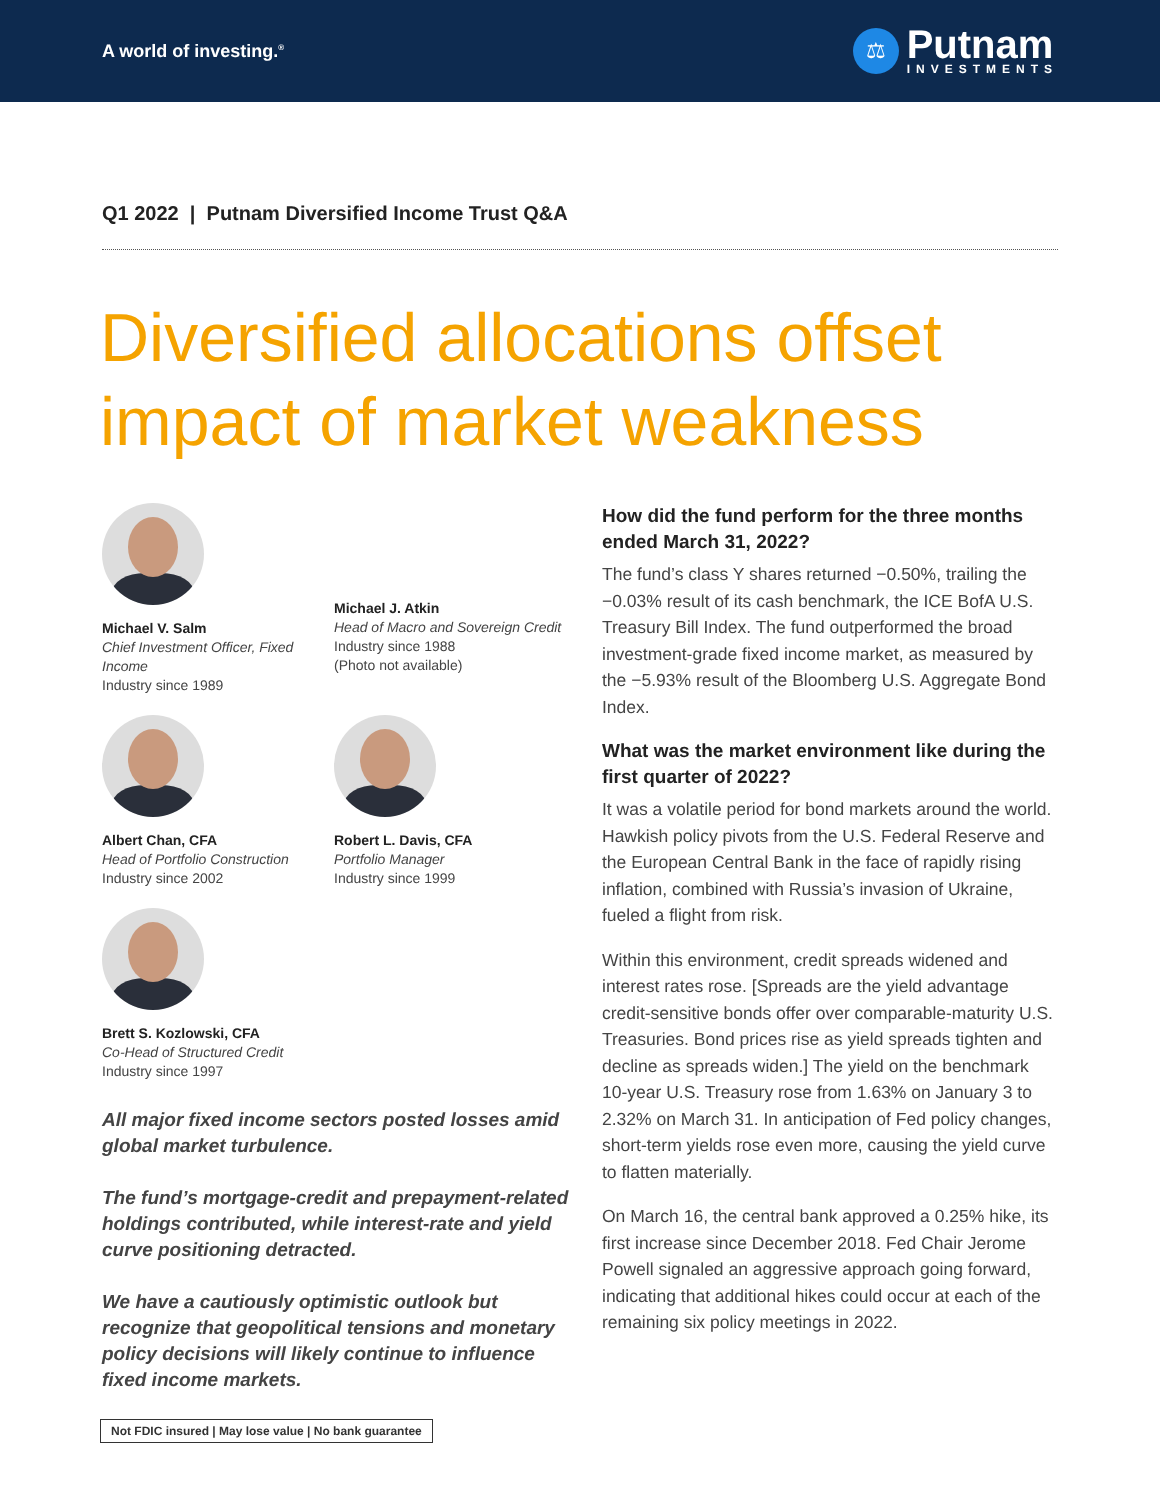A world of investing.<sup>®</sup>
⚖
Putnam
INVESTMENTS
Q1 2022 | Putnam Diversified Income Trust Q&A
Diversified allocations offset impact of market weakness
Michael V. Salm
Chief Investment Officer, Fixed Income
Industry since 1989
Michael J. Atkin
Head of Macro and Sovereign Credit
Industry since 1988
(Photo not available)
Albert Chan, CFA
Head of Portfolio Construction
Industry since 2002
Robert L. Davis, CFA
Portfolio Manager
Industry since 1999
Brett S. Kozlowski, CFA
Co-Head of Structured Credit
Industry since 1997
All major fixed income sectors posted losses amid global market turbulence.
The fund’s mortgage-credit and prepayment-related holdings contributed, while interest-rate and yield curve positioning detracted.
We have a cautiously optimistic outlook but recognize that geopolitical tensions and monetary policy decisions will likely continue to influence fixed income markets.
How did the fund perform for the three months ended March 31, 2022?
The fund’s class Y shares returned −0.50%, trailing the −0.03% result of its cash benchmark, the ICE BofA U.S. Treasury Bill Index. The fund outperformed the broad investment-grade fixed income market, as measured by the −5.93% result of the Bloomberg U.S. Aggregate Bond Index.
What was the market environment like during the first quarter of 2022?
It was a volatile period for bond markets around the world. Hawkish policy pivots from the U.S. Federal Reserve and the European Central Bank in the face of rapidly rising inflation, combined with Russia’s invasion of Ukraine, fueled a flight from risk.
Within this environment, credit spreads widened and interest rates rose. [Spreads are the yield advantage credit-sensitive bonds offer over comparable-maturity U.S. Treasuries. Bond prices rise as yield spreads tighten and decline as spreads widen.] The yield on the benchmark 10-year U.S. Treasury rose from 1.63% on January 3 to 2.32% on March 31. In anticipation of Fed policy changes, short-term yields rose even more, causing the yield curve to flatten materially.
On March 16, the central bank approved a 0.25% hike, its first increase since December 2018. Fed Chair Jerome Powell signaled an aggressive approach going forward, indicating that additional hikes could occur at each of the remaining six policy meetings in 2022.
Not FDIC insured | May lose value | No bank guarantee